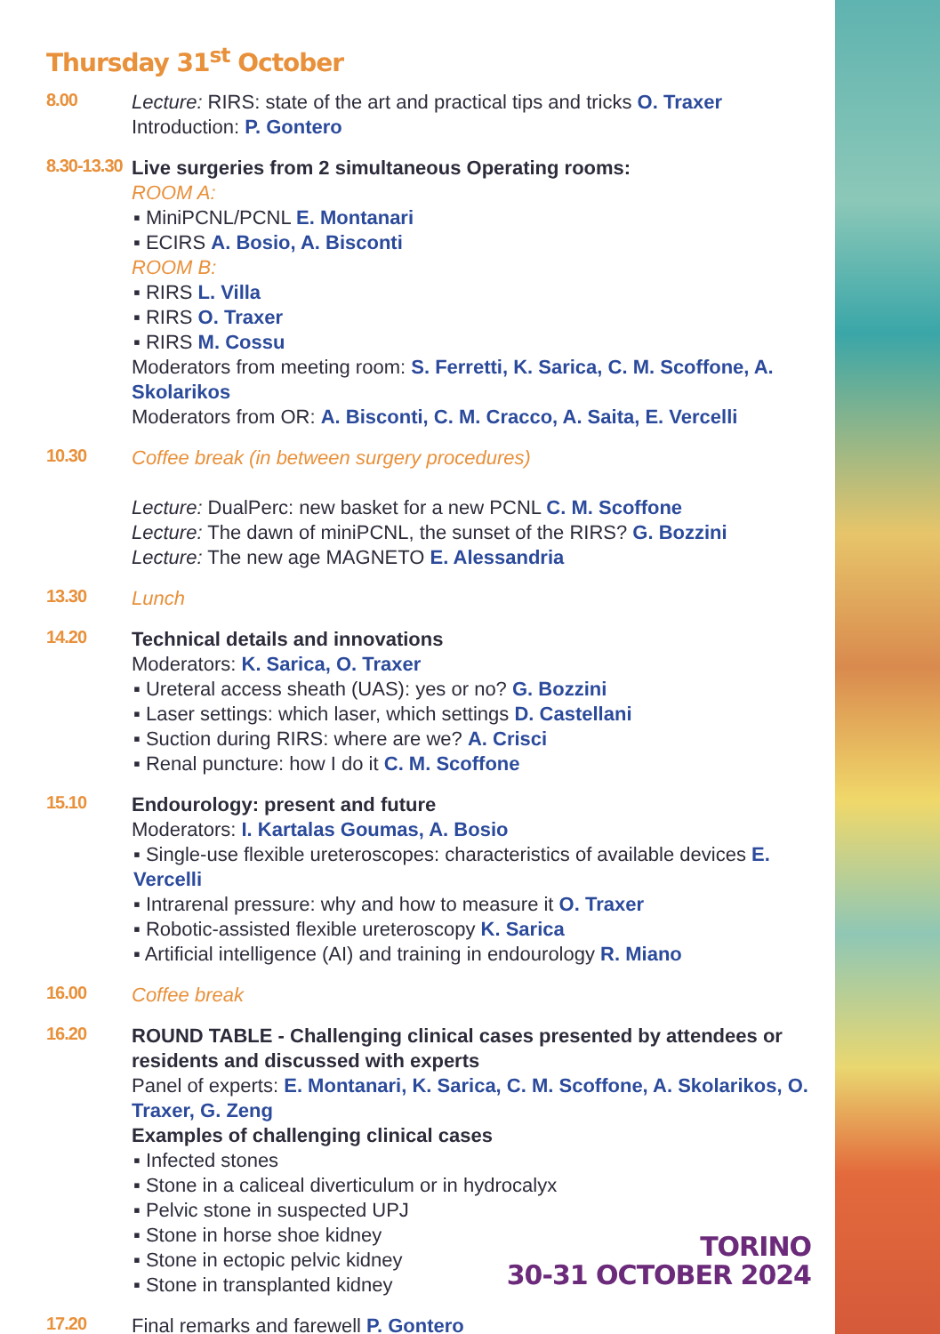Thursday 31<sup>st</sup> October
8.00
Lecture: RIRS: state of the art and practical tips and tricks O. Traxer
Introduction: P. Gontero
8.30-13.30
Live surgeries from 2 simultaneous Operating rooms:
ROOM A:
▪ MiniPCNL/PCNL E. Montanari
▪ ECIRS A. Bosio, A. Bisconti
ROOM B:
▪ RIRS L. Villa
▪ RIRS O. Traxer
▪ RIRS M. Cossu
Moderators from meeting room: S. Ferretti, K. Sarica, C. M. Scoffone, A. Skolarikos
Moderators from OR: A. Bisconti, C. M. Cracco, A. Saita, E. Vercelli
10.30
Coffee break (in between surgery procedures)
Lecture: DualPerc: new basket for a new PCNL C. M. Scoffone
Lecture: The dawn of miniPCNL, the sunset of the RIRS? G. Bozzini
Lecture: The new age MAGNETO E. Alessandria
13.30
Lunch
14.20
Technical details and innovations
Moderators: K. Sarica, O. Traxer
▪ Ureteral access sheath (UAS): yes or no? G. Bozzini
▪ Laser settings: which laser, which settings D. Castellani
▪ Suction during RIRS: where are we? A. Crisci
▪ Renal puncture: how I do it C. M. Scoffone
15.10
Endourology: present and future
Moderators: I. Kartalas Goumas, A. Bosio
▪ Single-use flexible ureteroscopes: characteristics of available devices E. Vercelli
▪ Intrarenal pressure: why and how to measure it O. Traxer
▪ Robotic-assisted flexible ureteroscopy K. Sarica
▪ Artificial intelligence (AI) and training in endourology R. Miano
16.00
Coffee break
16.20
ROUND TABLE - Challenging clinical cases presented by attendees or residents and discussed with experts
Panel of experts: E. Montanari, K. Sarica, C. M. Scoffone, A. Skolarikos, O. Traxer, G. Zeng
Examples of challenging clinical cases
▪ Infected stones
▪ Stone in a caliceal diverticulum or in hydrocalyx
▪ Pelvic stone in suspected UPJ
▪ Stone in horse shoe kidney
▪ Stone in ectopic pelvic kidney
▪ Stone in transplanted kidney
17.20
Final remarks and farewell P. Gontero
TORINO
30-31 OCTOBER 2024